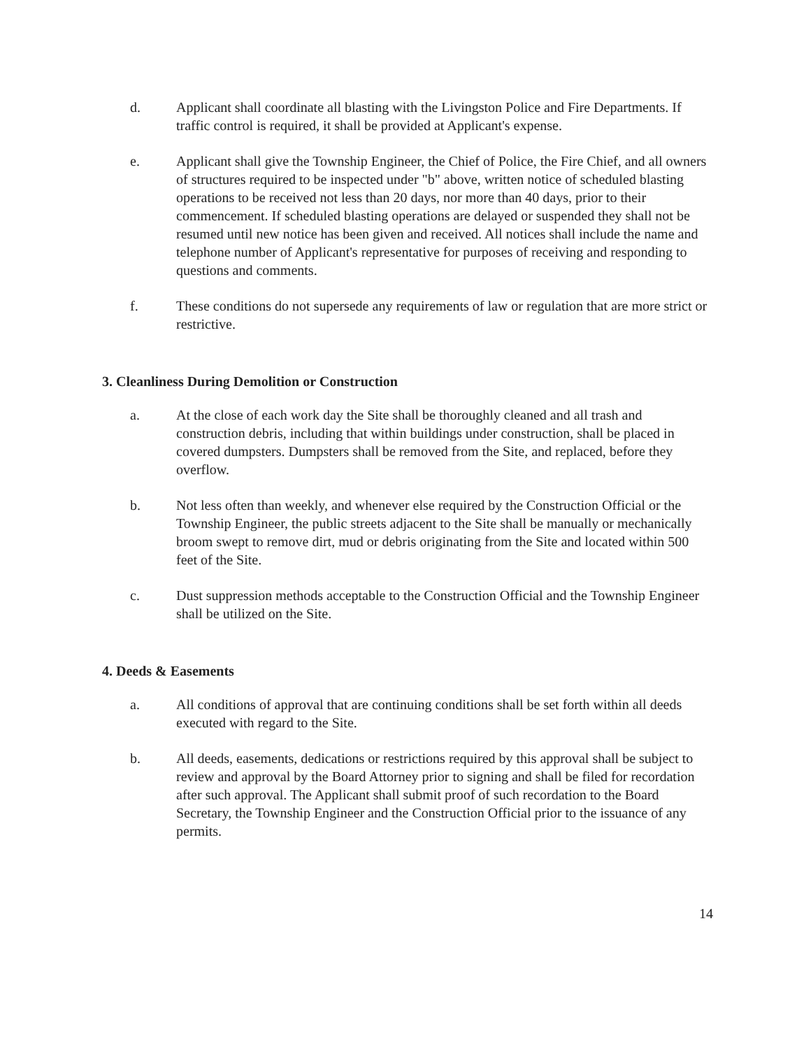d. Applicant shall coordinate all blasting with the Livingston Police and Fire Departments. If traffic control is required, it shall be provided at Applicant's expense.
e. Applicant shall give the Township Engineer, the Chief of Police, the Fire Chief, and all owners of structures required to be inspected under "b" above, written notice of scheduled blasting operations to be received not less than 20 days, nor more than 40 days, prior to their commencement. If scheduled blasting operations are delayed or suspended they shall not be resumed until new notice has been given and received. All notices shall include the name and telephone number of Applicant's representative for purposes of receiving and responding to questions and comments.
f. These conditions do not supersede any requirements of law or regulation that are more strict or restrictive.
3. Cleanliness During Demolition or Construction
a. At the close of each work day the Site shall be thoroughly cleaned and all trash and construction debris, including that within buildings under construction, shall be placed in covered dumpsters. Dumpsters shall be removed from the Site, and replaced, before they overflow.
b. Not less often than weekly, and whenever else required by the Construction Official or the Township Engineer, the public streets adjacent to the Site shall be manually or mechanically broom swept to remove dirt, mud or debris originating from the Site and located within 500 feet of the Site.
c. Dust suppression methods acceptable to the Construction Official and the Township Engineer shall be utilized on the Site.
4. Deeds & Easements
a. All conditions of approval that are continuing conditions shall be set forth within all deeds executed with regard to the Site.
b. All deeds, easements, dedications or restrictions required by this approval shall be subject to review and approval by the Board Attorney prior to signing and shall be filed for recordation after such approval. The Applicant shall submit proof of such recordation to the Board Secretary, the Township Engineer and the Construction Official prior to the issuance of any permits.
14